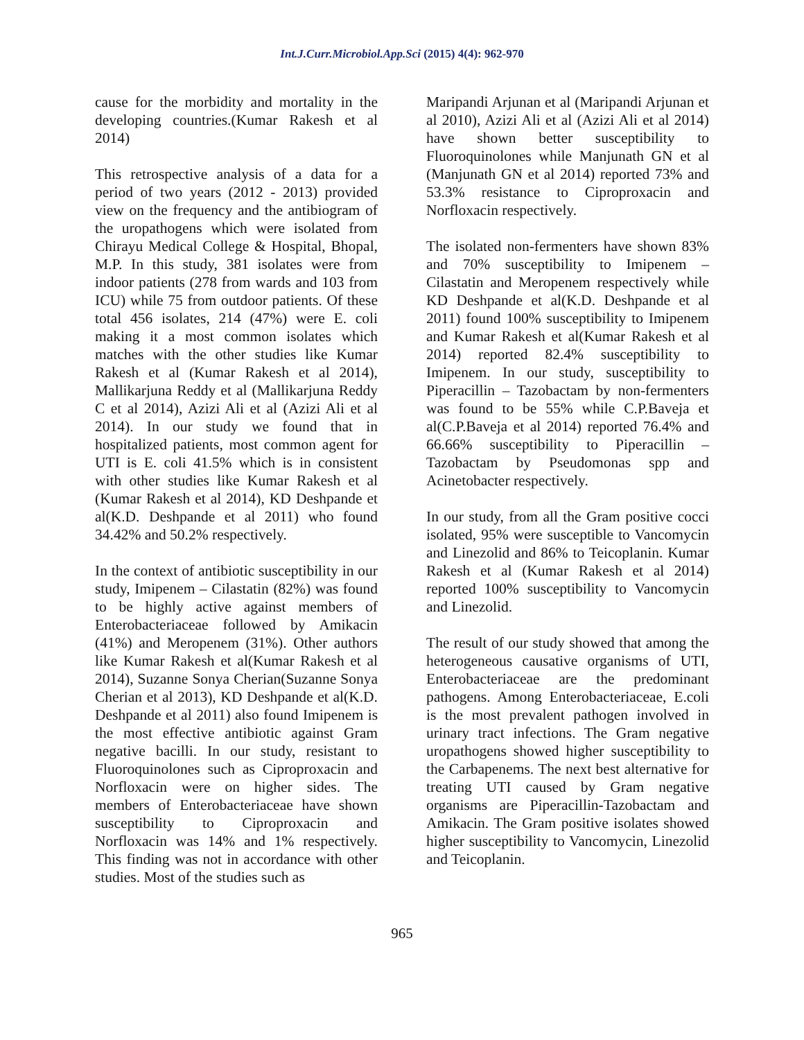Int.J.Curr.Microbiol.App.Sci (2015) 4(4): 962-970
cause for the morbidity and mortality in the developing countries.(Kumar Rakesh et al 2014)
This retrospective analysis of a data for a period of two years (2012 - 2013) provided view on the frequency and the antibiogram of the uropathogens which were isolated from Chirayu Medical College & Hospital, Bhopal, M.P. In this study, 381 isolates were from indoor patients (278 from wards and 103 from ICU) while 75 from outdoor patients. Of these total 456 isolates, 214 (47%) were E. coli making it a most common isolates which matches with the other studies like Kumar Rakesh et al (Kumar Rakesh et al 2014), Mallikarjuna Reddy et al (Mallikarjuna Reddy C et al 2014), Azizi Ali et al (Azizi Ali et al 2014). In our study we found that in hospitalized patients, most common agent for UTI is E. coli 41.5% which is in consistent with other studies like Kumar Rakesh et al (Kumar Rakesh et al 2014), KD Deshpande et al(K.D. Deshpande et al 2011) who found 34.42% and 50.2% respectively.
In the context of antibiotic susceptibility in our study, Imipenem – Cilastatin (82%) was found to be highly active against members of Enterobacteriaceae followed by Amikacin (41%) and Meropenem (31%). Other authors like Kumar Rakesh et al(Kumar Rakesh et al 2014), Suzanne Sonya Cherian(Suzanne Sonya Cherian et al 2013), KD Deshpande et al(K.D. Deshpande et al 2011) also found Imipenem is the most effective antibiotic against Gram negative bacilli. In our study, resistant to Fluoroquinolones such as Ciproproxacin and Norfloxacin were on higher sides. The members of Enterobacteriaceae have shown susceptibility to Ciproproxacin and Norfloxacin was 14% and 1% respectively. This finding was not in accordance with other studies. Most of the studies such as
Maripandi Arjunan et al (Maripandi Arjunan et al 2010), Azizi Ali et al (Azizi Ali et al 2014) have shown better susceptibility to Fluoroquinolones while Manjunath GN et al (Manjunath GN et al 2014) reported 73% and 53.3% resistance to Ciproproxacin and Norfloxacin respectively.
The isolated non-fermenters have shown 83% and 70% susceptibility to Imipenem – Cilastatin and Meropenem respectively while KD Deshpande et al(K.D. Deshpande et al 2011) found 100% susceptibility to Imipenem and Kumar Rakesh et al(Kumar Rakesh et al 2014) reported 82.4% susceptibility to Imipenem. In our study, susceptibility to Piperacillin – Tazobactam by non-fermenters was found to be 55% while C.P.Baveja et al(C.P.Baveja et al 2014) reported 76.4% and 66.66% susceptibility to Piperacillin – Tazobactam by Pseudomonas spp and Acinetobacter respectively.
In our study, from all the Gram positive cocci isolated, 95% were susceptible to Vancomycin and Linezolid and 86% to Teicoplanin. Kumar Rakesh et al (Kumar Rakesh et al 2014) reported 100% susceptibility to Vancomycin and Linezolid.
The result of our study showed that among the heterogeneous causative organisms of UTI, Enterobacteriaceae are the predominant pathogens. Among Enterobacteriaceae, E.coli is the most prevalent pathogen involved in urinary tract infections. The Gram negative uropathogens showed higher susceptibility to the Carbapenems. The next best alternative for treating UTI caused by Gram negative organisms are Piperacillin-Tazobactam and Amikacin. The Gram positive isolates showed higher susceptibility to Vancomycin, Linezolid and Teicoplanin.
965